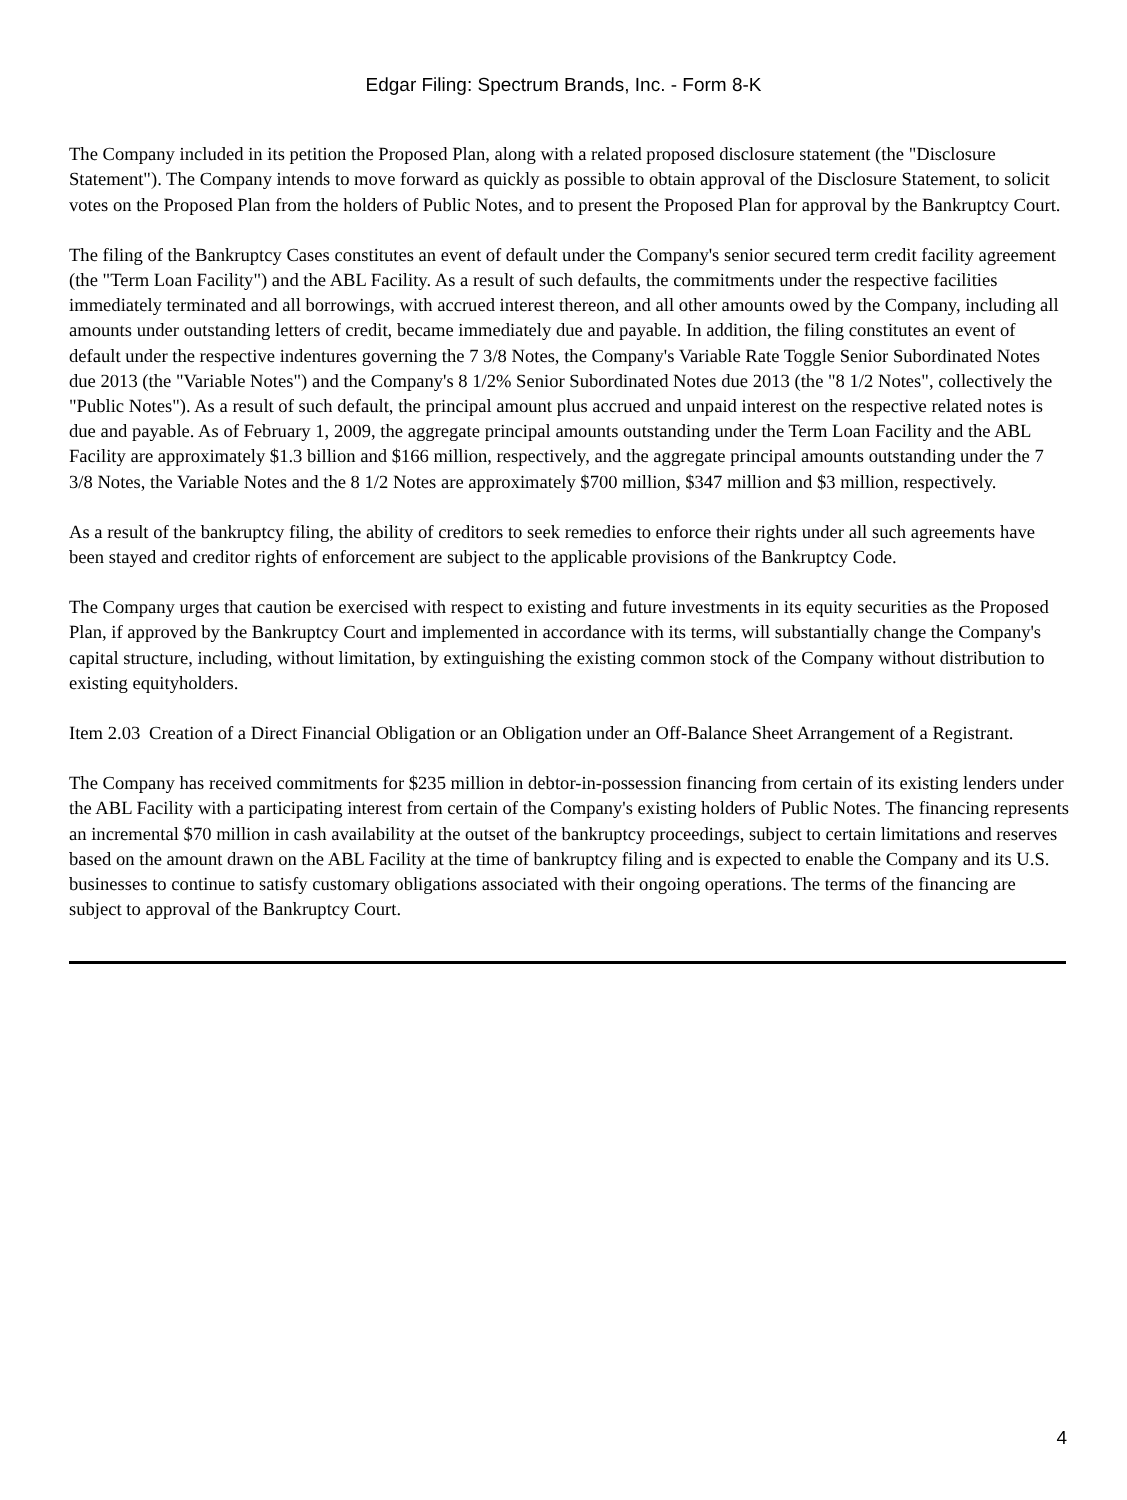Edgar Filing: Spectrum Brands, Inc. - Form 8-K
The Company included in its petition the Proposed Plan, along with a related proposed disclosure statement (the "Disclosure Statement"). The Company intends to move forward as quickly as possible to obtain approval of the Disclosure Statement, to solicit votes on the Proposed Plan from the holders of Public Notes, and to present the Proposed Plan for approval by the Bankruptcy Court.
The filing of the Bankruptcy Cases constitutes an event of default under the Company's senior secured term credit facility agreement (the "Term Loan Facility") and the ABL Facility. As a result of such defaults, the commitments under the respective facilities immediately terminated and all borrowings, with accrued interest thereon, and all other amounts owed by the Company, including all amounts under outstanding letters of credit, became immediately due and payable. In addition, the filing constitutes an event of default under the respective indentures governing the 7 3/8 Notes, the Company's Variable Rate Toggle Senior Subordinated Notes due 2013 (the "Variable Notes") and the Company's 8 1/2% Senior Subordinated Notes due 2013 (the "8 1/2 Notes", collectively the "Public Notes"). As a result of such default, the principal amount plus accrued and unpaid interest on the respective related notes is due and payable. As of February 1, 2009, the aggregate principal amounts outstanding under the Term Loan Facility and the ABL Facility are approximately $1.3 billion and $166 million, respectively, and the aggregate principal amounts outstanding under the 7 3/8 Notes, the Variable Notes and the 8 1/2 Notes are approximately $700 million, $347 million and $3 million, respectively.
As a result of the bankruptcy filing, the ability of creditors to seek remedies to enforce their rights under all such agreements have been stayed and creditor rights of enforcement are subject to the applicable provisions of the Bankruptcy Code.
The Company urges that caution be exercised with respect to existing and future investments in its equity securities as the Proposed Plan, if approved by the Bankruptcy Court and implemented in accordance with its terms, will substantially change the Company's capital structure, including, without limitation, by extinguishing the existing common stock of the Company without distribution to existing equityholders.
Item 2.03
Creation of a Direct Financial Obligation or an Obligation under an Off-Balance Sheet Arrangement of a Registrant.
The Company has received commitments for $235 million in debtor-in-possession financing from certain of its existing lenders under the ABL Facility with a participating interest from certain of the Company's existing holders of Public Notes. The financing represents an incremental $70 million in cash availability at the outset of the bankruptcy proceedings, subject to certain limitations and reserves based on the amount drawn on the ABL Facility at the time of bankruptcy filing and is expected to enable the Company and its U.S. businesses to continue to satisfy customary obligations associated with their ongoing operations. The terms of the financing are subject to approval of the Bankruptcy Court.
4